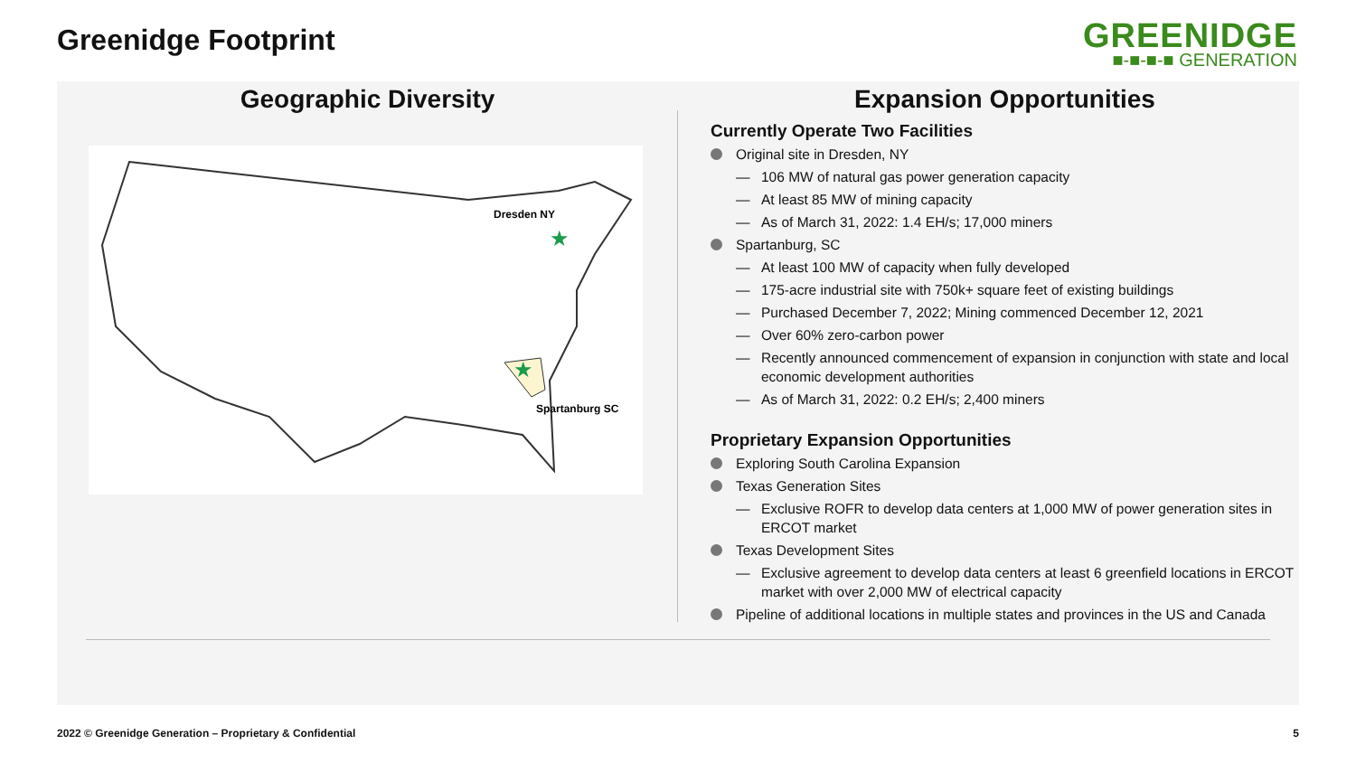Greenidge Footprint
GREENIDGE
■-■-■-■ GENERATION
Geographic Diversity
Dresden NY
★
★
Spartanburg SC
Expansion Opportunities
Currently Operate Two Facilities
Original site in Dresden, NY
— 106 MW of natural gas power generation capacity
— At least 85 MW of mining capacity
— As of March 31, 2022: 1.4 EH/s; 17,000 miners
Spartanburg, SC
— At least 100 MW of capacity when fully developed
— 175-acre industrial site with 750k+ square feet of existing buildings
— Purchased December 7, 2022; Mining commenced December 12, 2021
— Over 60% zero-carbon power
— Recently announced commencement of expansion in conjunction with state and local economic development authorities
— As of March 31, 2022: 0.2 EH/s; 2,400 miners
Proprietary Expansion Opportunities
Exploring South Carolina Expansion
Texas Generation Sites
— Exclusive ROFR to develop data centers at 1,000 MW of power generation sites in ERCOT market
Texas Development Sites
— Exclusive agreement to develop data centers at least 6 greenfield locations in ERCOT market with over 2,000 MW of electrical capacity
Pipeline of additional locations in multiple states and provinces in the US and Canada
2022 © Greenidge Generation – Proprietary & Confidential
5